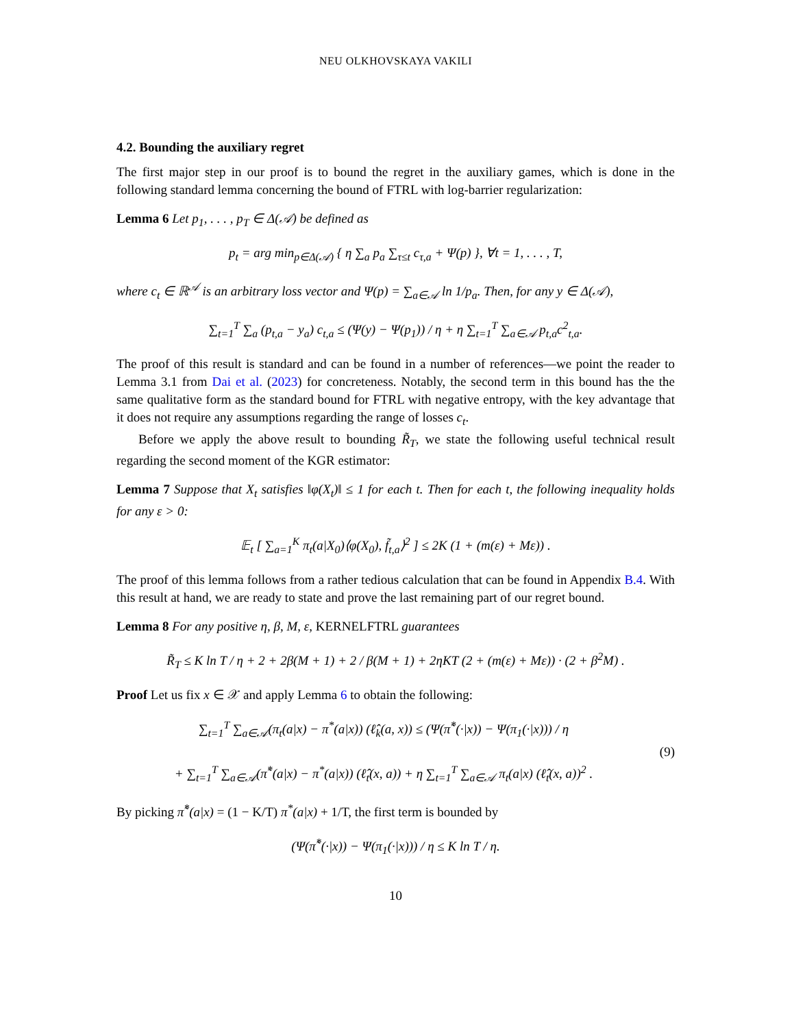NEU OLKHOVSKAYA VAKILI
4.2. Bounding the auxiliary regret
The first major step in our proof is to bound the regret in the auxiliary games, which is done in the following standard lemma concerning the bound of FTRL with log-barrier regularization:
Lemma 6 Let p<sub>1</sub>, . . . , p<sub>T</sub> ∈ Δ(𝒜) be defined as
p<sub>t</sub> = arg min<sub>p∈Δ(𝒜)</sub> { η ∑<sub>a</sub> p<sub>a</sub> ∑<sub>τ≤t</sub> c<sub>τ,a</sub> + Ψ(p) }, ∀t = 1, . . . , T,
where c<sub>t</sub> ∈ ℝ<sup>𝒜</sup> is an arbitrary loss vector and Ψ(p) = ∑<sub>a∈𝒜</sub> ln 1/p<sub>a</sub>. Then, for any y ∈ Δ(𝒜),
∑<sub>t=1</sub><sup>T</sup> ∑<sub>a</sub> (p<sub>t,a</sub> − y<sub>a</sub>) c<sub>t,a</sub> ≤ (Ψ(y) − Ψ(p<sub>1</sub>)) / η + η ∑<sub>t=1</sub><sup>T</sup> ∑<sub>a∈𝒜</sub> p<sub>t,a</sub>c<sup>2</sup><sub>t,a</sub>.
The proof of this result is standard and can be found in a number of references—we point the reader to Lemma 3.1 from Dai et al. (2023) for concreteness. Notably, the second term in this bound has the the same qualitative form as the standard bound for FTRL with negative entropy, with the key advantage that it does not require any assumptions regarding the range of losses c<sub>t</sub>.
Before we apply the above result to bounding R̃<sub>T</sub>, we state the following useful technical result regarding the second moment of the KGR estimator:
Lemma 7 Suppose that X<sub>t</sub> satisfies ‖φ(X<sub>t</sub>)‖ ≤ 1 for each t. Then for each t, the following inequality holds for any ε > 0:
𝔼<sub>t</sub> [ ∑<sub>a=1</sub><sup>K</sup> π<sub>t</sub>(a|X<sub>0</sub>)⟨φ(X<sub>0</sub>), f̃<sub>t,a</sub>⟩<sup>2</sup> ] ≤ 2K (1 + (m(ε) + Mε)) .
The proof of this lemma follows from a rather tedious calculation that can be found in Appendix B.4. With this result at hand, we are ready to state and prove the last remaining part of our regret bound.
Lemma 8 For any positive η, β, M, ε, KERNELFTRL guarantees
R̃<sub>T</sub> ≤ K ln T / η + 2 + 2β(M + 1) + 2 / β(M + 1) + 2ηKT (2 + (m(ε) + Mε)) · (2 + β<sup>2</sup>M) .
Proof Let us fix x ∈ 𝒳 and apply Lemma 6 to obtain the following:
∑<sub>t=1</sub><sup>T</sup> ∑<sub>a∈𝒜</sub>(π<sub>t</sub>(a|x) − π<sup>*</sup>(a|x)) (ℓ̂<sub>k</sub>(a, x)) ≤ (Ψ(π̃<sup>*</sup>(·|x)) − Ψ(π<sub>1</sub>(·|x))) / η
+ ∑<sub>t=1</sub><sup>T</sup> ∑<sub>a∈𝒜</sub>(π̃<sup>*</sup>(a|x) − π<sup>*</sup>(a|x)) (ℓ̂<sub>t</sub>(x, a)) + η ∑<sub>t=1</sub><sup>T</sup> ∑<sub>a∈𝒜</sub> π<sub>t</sub>(a|x) (ℓ̂<sub>t</sub>(x, a))<sup>2</sup> .
(9)
By picking π̃<sup>*</sup>(a|x) = (1 − K/T) π<sup>*</sup>(a|x) + 1/T, the first term is bounded by
(Ψ(π̃<sup>*</sup>(·|x)) − Ψ(π<sub>1</sub>(·|x))) / η ≤ K ln T / η.
10